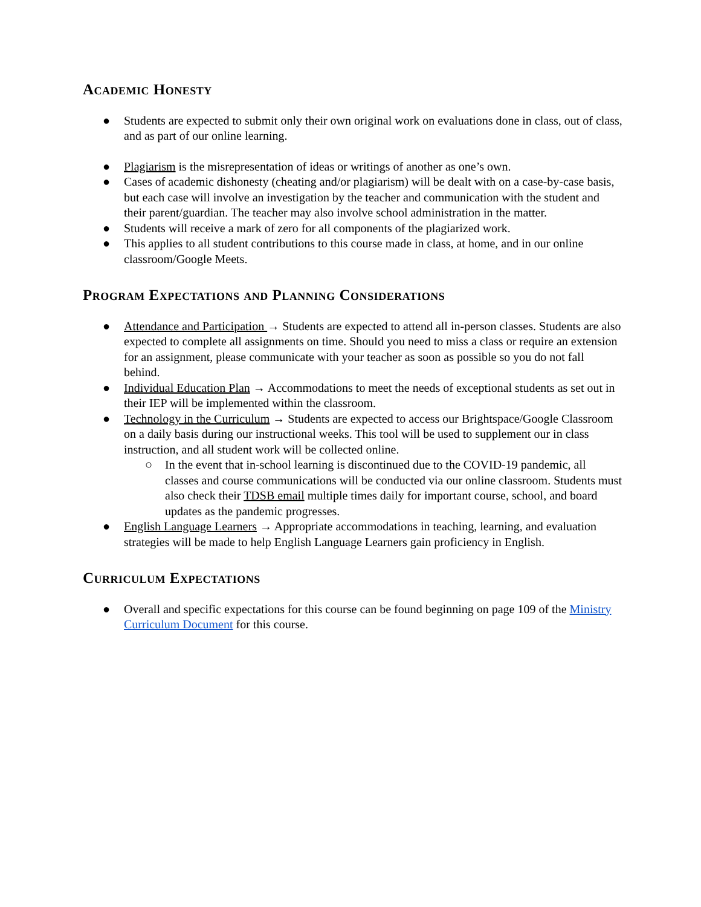Academic Honesty
● Students are expected to submit only their own original work on evaluations done in class, out of class, and as part of our online learning.
● Plagiarism is the misrepresentation of ideas or writings of another as one’s own.
● Cases of academic dishonesty (cheating and/or plagiarism) will be dealt with on a case-by-case basis, but each case will involve an investigation by the teacher and communication with the student and their parent/guardian. The teacher may also involve school administration in the matter.
● Students will receive a mark of zero for all components of the plagiarized work.
● This applies to all student contributions to this course made in class, at home, and in our online classroom/Google Meets.
Program Expectations and Planning Considerations
● Attendance and Participation → Students are expected to attend all in-person classes. Students are also expected to complete all assignments on time. Should you need to miss a class or require an extension for an assignment, please communicate with your teacher as soon as possible so you do not fall behind.
● Individual Education Plan → Accommodations to meet the needs of exceptional students as set out in their IEP will be implemented within the classroom.
● Technology in the Curriculum → Students are expected to access our Brightspace/Google Classroom on a daily basis during our instructional weeks. This tool will be used to supplement our in class instruction, and all student work will be collected online.
○ In the event that in-school learning is discontinued due to the COVID-19 pandemic, all classes and course communications will be conducted via our online classroom. Students must also check their TDSB email multiple times daily for important course, school, and board updates as the pandemic progresses.
● English Language Learners → Appropriate accommodations in teaching, learning, and evaluation strategies will be made to help English Language Learners gain proficiency in English.
Curriculum Expectations
● Overall and specific expectations for this course can be found beginning on page 109 of the Ministry Curriculum Document for this course.